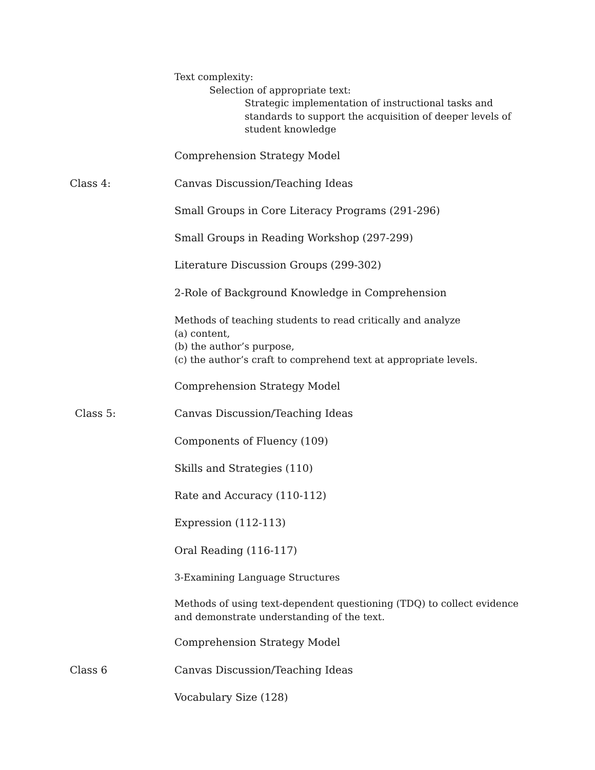Text complexity:
Selection of appropriate text:
Strategic implementation of instructional tasks and standards to support the acquisition of deeper levels of student knowledge
Comprehension Strategy Model
Class 4:
Canvas Discussion/Teaching Ideas
Small Groups in Core Literacy Programs (291-296)
Small Groups in Reading Workshop (297-299)
Literature Discussion Groups (299-302)
2-Role of Background Knowledge in Comprehension
Methods of teaching students to read critically and analyze
(a) content,
(b) the author’s purpose,
(c) the author’s craft to comprehend text at appropriate levels.
Comprehension Strategy Model
Class 5:
Canvas Discussion/Teaching Ideas
Components of Fluency (109)
Skills and Strategies (110)
Rate and Accuracy (110-112)
Expression (112-113)
Oral Reading (116-117)
3-Examining Language Structures
Methods of using text-dependent questioning (TDQ) to collect evidence and demonstrate understanding of the text.
Comprehension Strategy Model
Class 6
Canvas Discussion/Teaching Ideas
Vocabulary Size (128)